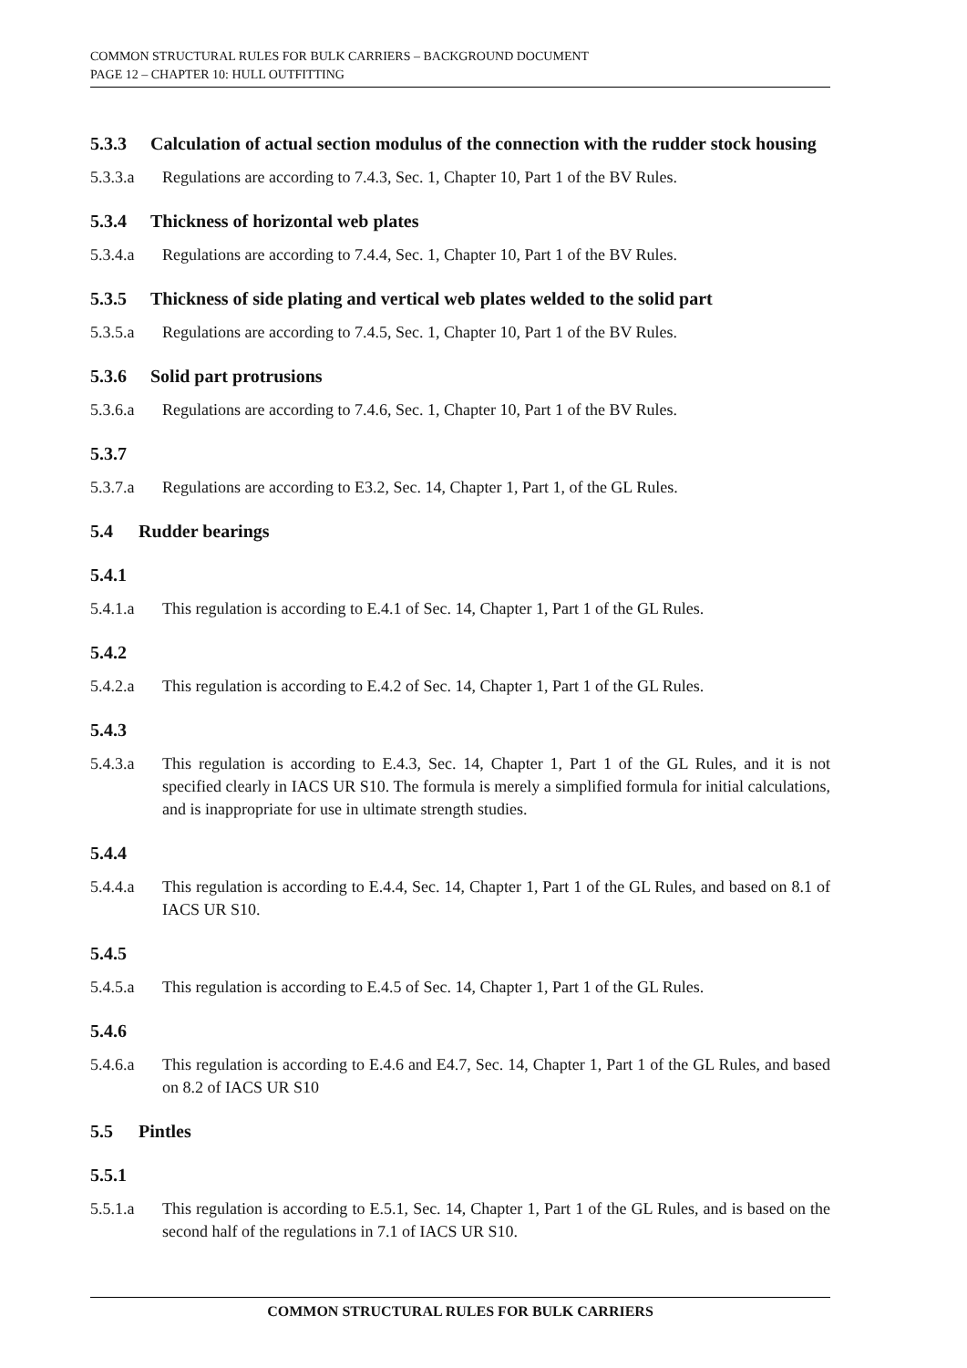COMMON STRUCTURAL RULES FOR BULK CARRIERS – BACKGROUND DOCUMENT
PAGE 12 – CHAPTER 10: HULL OUTFITTING
5.3.3 Calculation of actual section modulus of the connection with the rudder stock housing
5.3.3.a Regulations are according to 7.4.3, Sec. 1, Chapter 10, Part 1 of the BV Rules.
5.3.4 Thickness of horizontal web plates
5.3.4.a Regulations are according to 7.4.4, Sec. 1, Chapter 10, Part 1 of the BV Rules.
5.3.5 Thickness of side plating and vertical web plates welded to the solid part
5.3.5.a Regulations are according to 7.4.5, Sec. 1, Chapter 10, Part 1 of the BV Rules.
5.3.6 Solid part protrusions
5.3.6.a Regulations are according to 7.4.6, Sec. 1, Chapter 10, Part 1 of the BV Rules.
5.3.7
5.3.7.a Regulations are according to E3.2, Sec. 14, Chapter 1, Part 1, of the GL Rules.
5.4 Rudder bearings
5.4.1
5.4.1.a This regulation is according to E.4.1 of Sec. 14, Chapter 1, Part 1 of the GL Rules.
5.4.2
5.4.2.a This regulation is according to E.4.2 of Sec. 14, Chapter 1, Part 1 of the GL Rules.
5.4.3
5.4.3.a This regulation is according to E.4.3, Sec. 14, Chapter 1, Part 1 of the GL Rules, and it is not specified clearly in IACS UR S10. The formula is merely a simplified formula for initial calculations, and is inappropriate for use in ultimate strength studies.
5.4.4
5.4.4.a This regulation is according to E.4.4, Sec. 14, Chapter 1, Part 1 of the GL Rules, and based on 8.1 of IACS UR S10.
5.4.5
5.4.5.a This regulation is according to E.4.5 of Sec. 14, Chapter 1, Part 1 of the GL Rules.
5.4.6
5.4.6.a This regulation is according to E.4.6 and E4.7, Sec. 14, Chapter 1, Part 1 of the GL Rules, and based on 8.2 of IACS UR S10
5.5 Pintles
5.5.1
5.5.1.a This regulation is according to E.5.1, Sec. 14, Chapter 1, Part 1 of the GL Rules, and is based on the second half of the regulations in 7.1 of IACS UR S10.
COMMON STRUCTURAL RULES FOR BULK CARRIERS